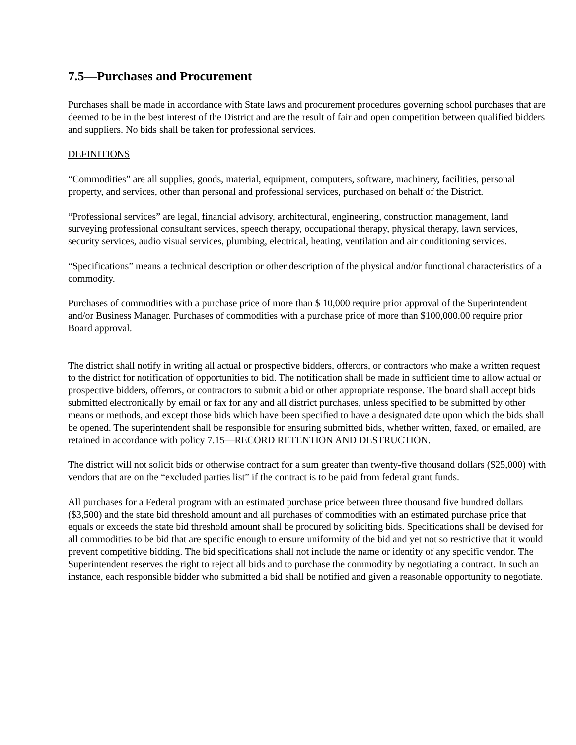7.5—Purchases and Procurement
Purchases shall be made in accordance with State laws and procurement procedures governing school purchases that are deemed to be in the best interest of the District and are the result of fair and open competition between qualified bidders and suppliers. No bids shall be taken for professional services.
DEFINITIONS
“Commodities” are all supplies, goods, material, equipment, computers, software, machinery, facilities, personal property, and services, other than personal and professional services, purchased on behalf of the District.
“Professional services” are legal, financial advisory, architectural, engineering, construction management, land surveying professional consultant services, speech therapy, occupational therapy, physical therapy, lawn services, security services, audio visual services, plumbing, electrical, heating, ventilation and air conditioning services.
“Specifications” means a technical description or other description of the physical and/or functional characteristics of a commodity.
Purchases of commodities with a purchase price of more than $ 10,000 require prior approval of the Superintendent and/or Business Manager. Purchases of commodities with a purchase price of more than $100,000.00 require prior Board approval.
The district shall notify in writing all actual or prospective bidders, offerors, or contractors who make a written request to the district for notification of opportunities to bid. The notification shall be made in sufficient time to allow actual or prospective bidders, offerors, or contractors to submit a bid or other appropriate response. The board shall accept bids submitted electronically by email or fax for any and all district purchases, unless specified to be submitted by other means or methods, and except those bids which have been specified to have a designated date upon which the bids shall be opened. The superintendent shall be responsible for ensuring submitted bids, whether written, faxed, or emailed, are retained in accordance with policy 7.15—RECORD RETENTION AND DESTRUCTION.
The district will not solicit bids or otherwise contract for a sum greater than twenty-five thousand dollars ($25,000) with vendors that are on the “excluded parties list” if the contract is to be paid from federal grant funds.
All purchases for a Federal program with an estimated purchase price between three thousand five hundred dollars ($3,500) and the state bid threshold amount and all purchases of commodities with an estimated purchase price that equals or exceeds the state bid threshold amount shall be procured by soliciting bids. Specifications shall be devised for all commodities to be bid that are specific enough to ensure uniformity of the bid and yet not so restrictive that it would prevent competitive bidding. The bid specifications shall not include the name or identity of any specific vendor. The Superintendent reserves the right to reject all bids and to purchase the commodity by negotiating a contract. In such an instance, each responsible bidder who submitted a bid shall be notified and given a reasonable opportunity to negotiate.